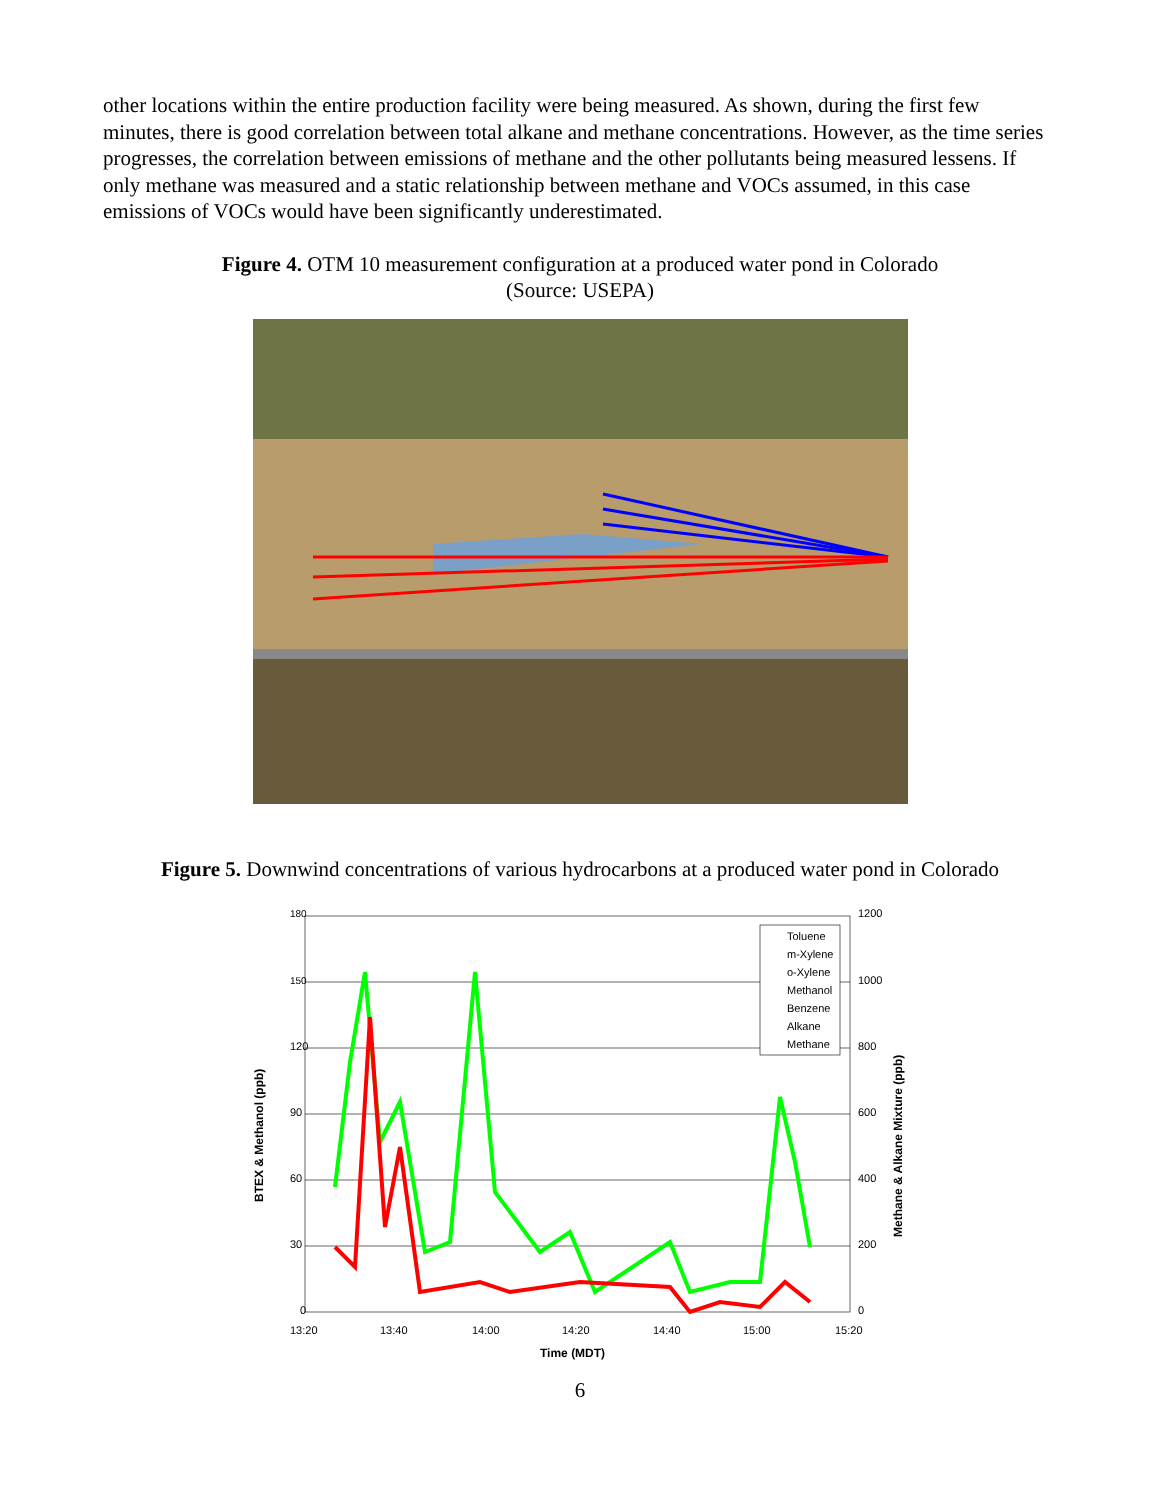other locations within the entire production facility were being measured. As shown, during the first few minutes, there is good correlation between total alkane and methane concentrations. However, as the time series progresses, the correlation between emissions of methane and the other pollutants being measured lessens. If only methane was measured and a static relationship between methane and VOCs assumed, in this case emissions of VOCs would have been significantly underestimated.
Figure 4. OTM 10 measurement configuration at a produced water pond in Colorado
(Source: USEPA)
Figure 5. Downwind concentrations of various hydrocarbons at a produced water pond in Colorado
180
150
120
90
60
30
0
1200
1000
800
600
400
200
0
13:20
13:40
14:00
14:20
14:40
15:00
15:20
Time (MDT)
BTEX & Methanol (ppb)
Methane & Alkane Mixture (ppb)
Toluene
m-Xylene
o-Xylene
Methanol
Benzene
Alkane
Methane
6